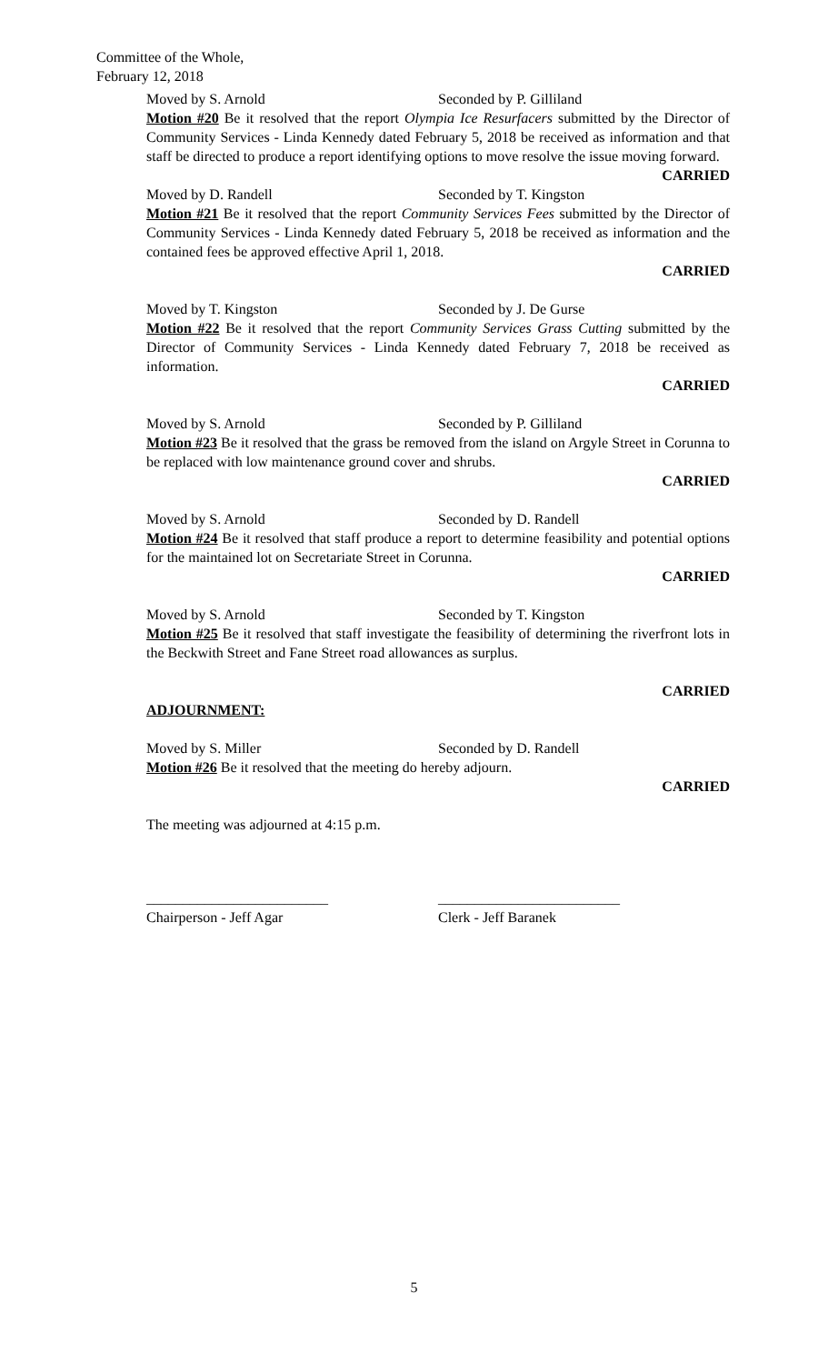Committee of the Whole,
February 12, 2018
Moved by S. Arnold Seconded by P. Gilliland
Motion #20 Be it resolved that the report Olympia Ice Resurfacers submitted by the Director of Community Services - Linda Kennedy dated February 5, 2018 be received as information and that staff be directed to produce a report identifying options to move resolve the issue moving forward.
CARRIED
Moved by D. Randell Seconded by T. Kingston
Motion #21 Be it resolved that the report Community Services Fees submitted by the Director of Community Services - Linda Kennedy dated February 5, 2018 be received as information and the contained fees be approved effective April 1, 2018.
CARRIED
Moved by T. Kingston Seconded by J. De Gurse
Motion #22 Be it resolved that the report Community Services Grass Cutting submitted by the Director of Community Services - Linda Kennedy dated February 7, 2018 be received as information.
CARRIED
Moved by S. Arnold Seconded by P. Gilliland
Motion #23 Be it resolved that the grass be removed from the island on Argyle Street in Corunna to be replaced with low maintenance ground cover and shrubs.
CARRIED
Moved by S. Arnold Seconded by D. Randell
Motion #24 Be it resolved that staff produce a report to determine feasibility and potential options for the maintained lot on Secretariate Street in Corunna.
CARRIED
Moved by S. Arnold Seconded by T. Kingston
Motion #25 Be it resolved that staff investigate the feasibility of determining the riverfront lots in the Beckwith Street and Fane Street road allowances as surplus.
CARRIED
ADJOURNMENT:
Moved by S. Miller Seconded by D. Randell
Motion #26 Be it resolved that the meeting do hereby adjourn.
CARRIED
The meeting was adjourned at 4:15 p.m.
_________________________ _________________________
Chairperson - Jeff Agar Clerk - Jeff Baranek
5